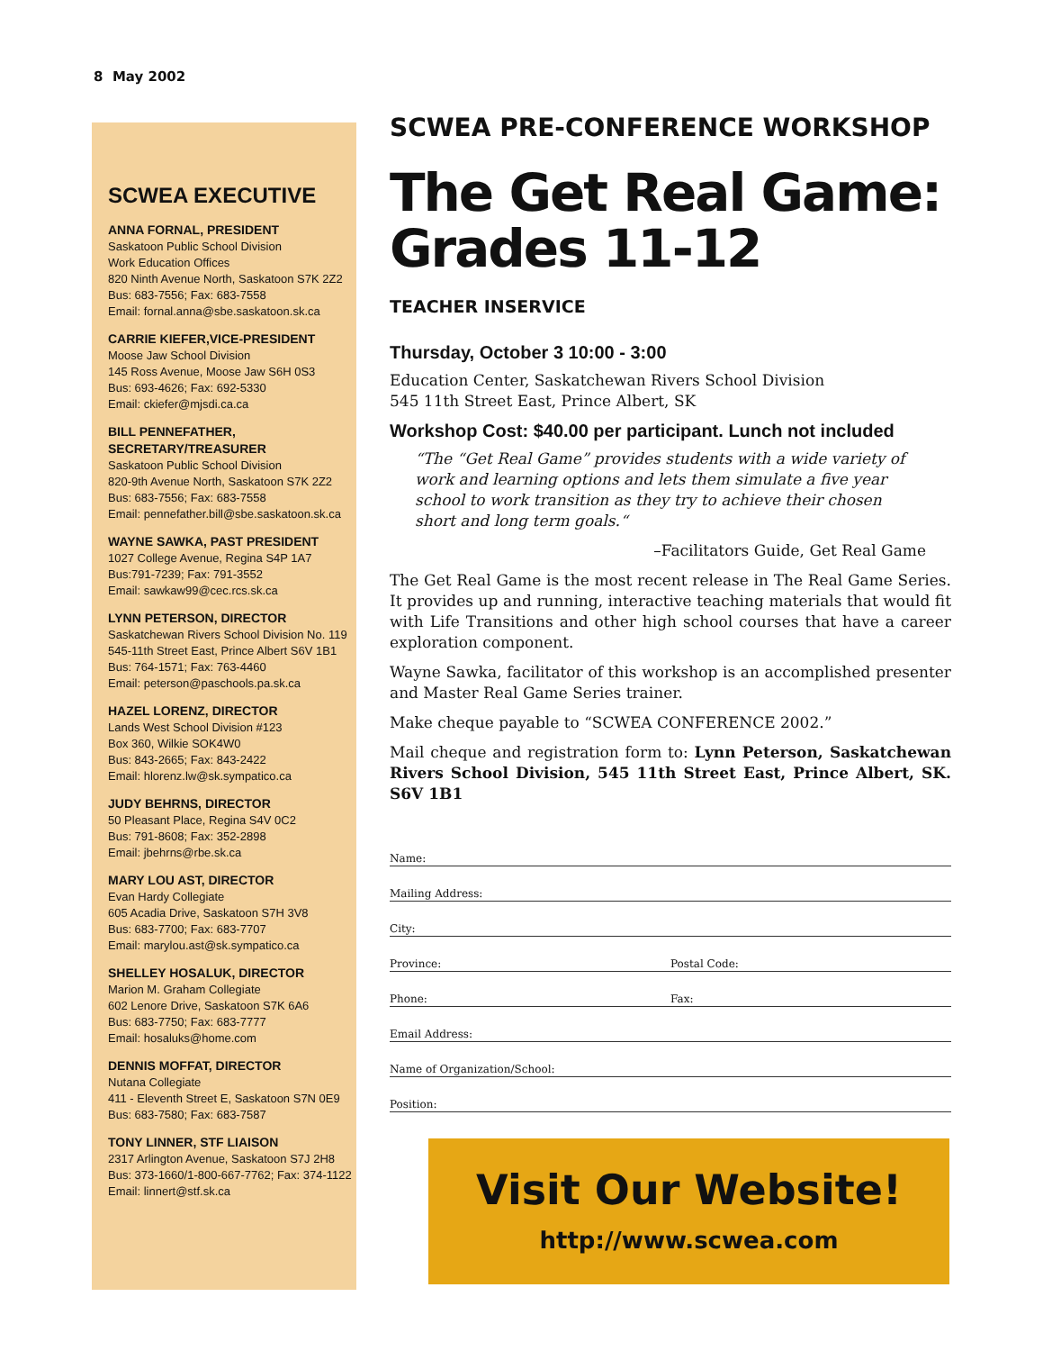8 May 2002
SCWEA EXECUTIVE
ANNA FORNAL, PRESIDENT
Saskatoon Public School Division
Work Education Offices
820 Ninth Avenue North, Saskatoon S7K 2Z2
Bus: 683-7556; Fax: 683-7558
Email: fornal.anna@sbe.saskatoon.sk.ca
CARRIE KIEFER,VICE-PRESIDENT
Moose Jaw School Division
145 Ross Avenue, Moose Jaw S6H 0S3
Bus: 693-4626; Fax: 692-5330
Email: ckiefer@mjsdi.ca.ca
BILL PENNEFATHER,
SECRETARY/TREASURER
Saskatoon Public School Division
820-9th Avenue North, Saskatoon S7K 2Z2
Bus: 683-7556; Fax: 683-7558
Email: pennefather.bill@sbe.saskatoon.sk.ca
WAYNE SAWKA, PAST PRESIDENT
1027 College Avenue, Regina S4P 1A7
Bus:791-7239; Fax: 791-3552
Email: sawkaw99@cec.rcs.sk.ca
LYNN PETERSON, DIRECTOR
Saskatchewan Rivers School Division No. 119
545-11th Street East, Prince Albert S6V 1B1
Bus: 764-1571; Fax: 763-4460
Email: peterson@paschools.pa.sk.ca
HAZEL LORENZ, DIRECTOR
Lands West School Division #123
Box 360, Wilkie SOK4W0
Bus: 843-2665; Fax: 843-2422
Email: hlorenz.lw@sk.sympatico.ca
JUDY BEHRNS, DIRECTOR
50 Pleasant Place, Regina S4V 0C2
Bus: 791-8608; Fax: 352-2898
Email: jbehrns@rbe.sk.ca
MARY LOU AST, DIRECTOR
Evan Hardy Collegiate
605 Acadia Drive, Saskatoon S7H 3V8
Bus: 683-7700; Fax: 683-7707
Email: marylou.ast@sk.sympatico.ca
SHELLEY HOSALUK, DIRECTOR
Marion M. Graham Collegiate
602 Lenore Drive, Saskatoon S7K 6A6
Bus: 683-7750; Fax: 683-7777
Email: hosaluks@home.com
DENNIS MOFFAT, DIRECTOR
Nutana Collegiate
411 - Eleventh Street E, Saskatoon S7N 0E9
Bus: 683-7580; Fax: 683-7587
TONY LINNER, STF LIAISON
2317 Arlington Avenue, Saskatoon S7J 2H8
Bus: 373-1660/1-800-667-7762; Fax: 374-1122
Email: linnert@stf.sk.ca
SCWEA PRE-CONFERENCE WORKSHOP
The Get Real Game: Grades 11-12
TEACHER INSERVICE
Thursday, October 3 10:00 - 3:00
Education Center, Saskatchewan Rivers School Division
545 11th Street East, Prince Albert, SK
Workshop Cost: $40.00 per participant. Lunch not included
“The “Get Real Game” provides students with a wide variety of work and learning options and lets them simulate a five year school to work transition as they try to achieve their chosen short and long term goals.“
–Facilitators Guide, Get Real Game
The Get Real Game is the most recent release in The Real Game Series. It provides up and running, interactive teaching materials that would fit with Life Transitions and other high school courses that have a career exploration component.
Wayne Sawka, facilitator of this workshop is an accomplished presenter and Master Real Game Series trainer.
Make cheque payable to “SCWEA CONFERENCE 2002.”
Mail cheque and registration form to: Lynn Peterson, Saskatchewan Rivers School Division, 545 11th Street East, Prince Albert, SK. S6V 1B1
Name:
Mailing Address:
City:
Province: Postal Code:
Phone: Fax:
Email Address:
Name of Organization/School:
Position:
Visit Our Website!
http://www.scwea.com